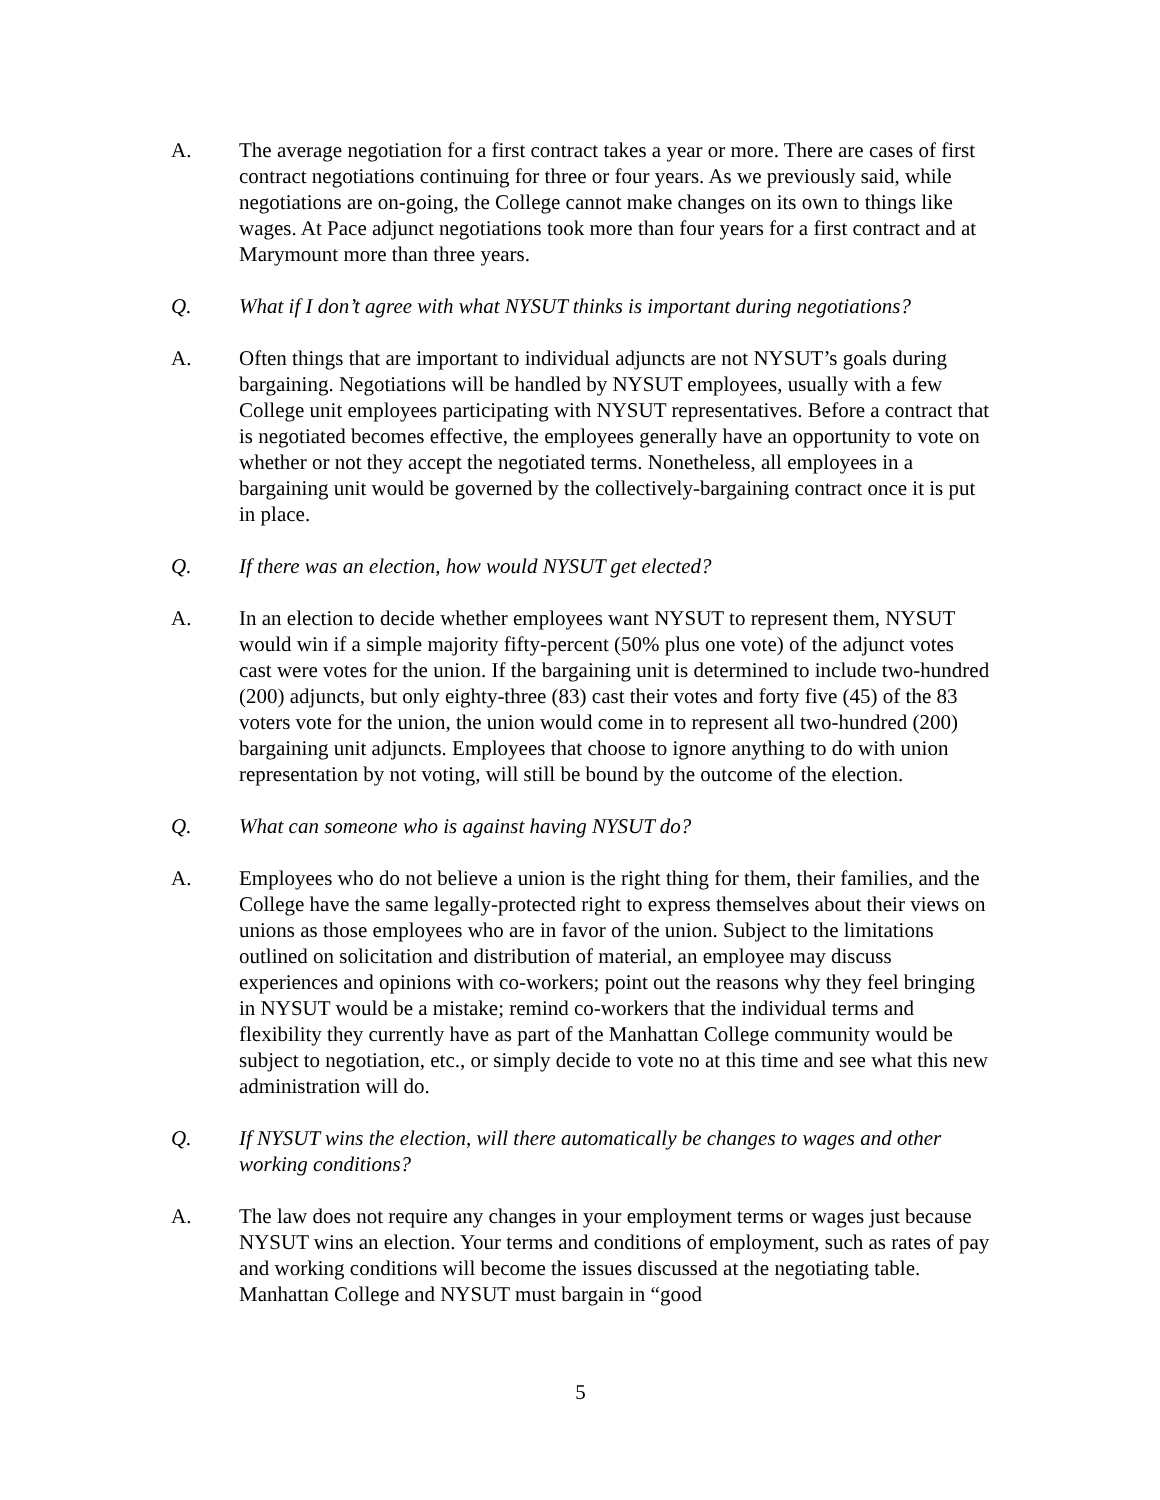A. The average negotiation for a first contract takes a year or more. There are cases of first contract negotiations continuing for three or four years. As we previously said, while negotiations are on-going, the College cannot make changes on its own to things like wages. At Pace adjunct negotiations took more than four years for a first contract and at Marymount more than three years.
Q. What if I don’t agree with what NYSUT thinks is important during negotiations?
A. Often things that are important to individual adjuncts are not NYSUT’s goals during bargaining. Negotiations will be handled by NYSUT employees, usually with a few College unit employees participating with NYSUT representatives. Before a contract that is negotiated becomes effective, the employees generally have an opportunity to vote on whether or not they accept the negotiated terms. Nonetheless, all employees in a bargaining unit would be governed by the collectively-bargaining contract once it is put in place.
Q. If there was an election, how would NYSUT get elected?
A. In an election to decide whether employees want NYSUT to represent them, NYSUT would win if a simple majority fifty-percent (50% plus one vote) of the adjunct votes cast were votes for the union. If the bargaining unit is determined to include two-hundred (200) adjuncts, but only eighty-three (83) cast their votes and forty five (45) of the 83 voters vote for the union, the union would come in to represent all two-hundred (200) bargaining unit adjuncts. Employees that choose to ignore anything to do with union representation by not voting, will still be bound by the outcome of the election.
Q. What can someone who is against having NYSUT do?
A. Employees who do not believe a union is the right thing for them, their families, and the College have the same legally-protected right to express themselves about their views on unions as those employees who are in favor of the union. Subject to the limitations outlined on solicitation and distribution of material, an employee may discuss experiences and opinions with co-workers; point out the reasons why they feel bringing in NYSUT would be a mistake; remind co-workers that the individual terms and flexibility they currently have as part of the Manhattan College community would be subject to negotiation, etc., or simply decide to vote no at this time and see what this new administration will do.
Q. If NYSUT wins the election, will there automatically be changes to wages and other working conditions?
A. The law does not require any changes in your employment terms or wages just because NYSUT wins an election. Your terms and conditions of employment, such as rates of pay and working conditions will become the issues discussed at the negotiating table. Manhattan College and NYSUT must bargain in “good
5